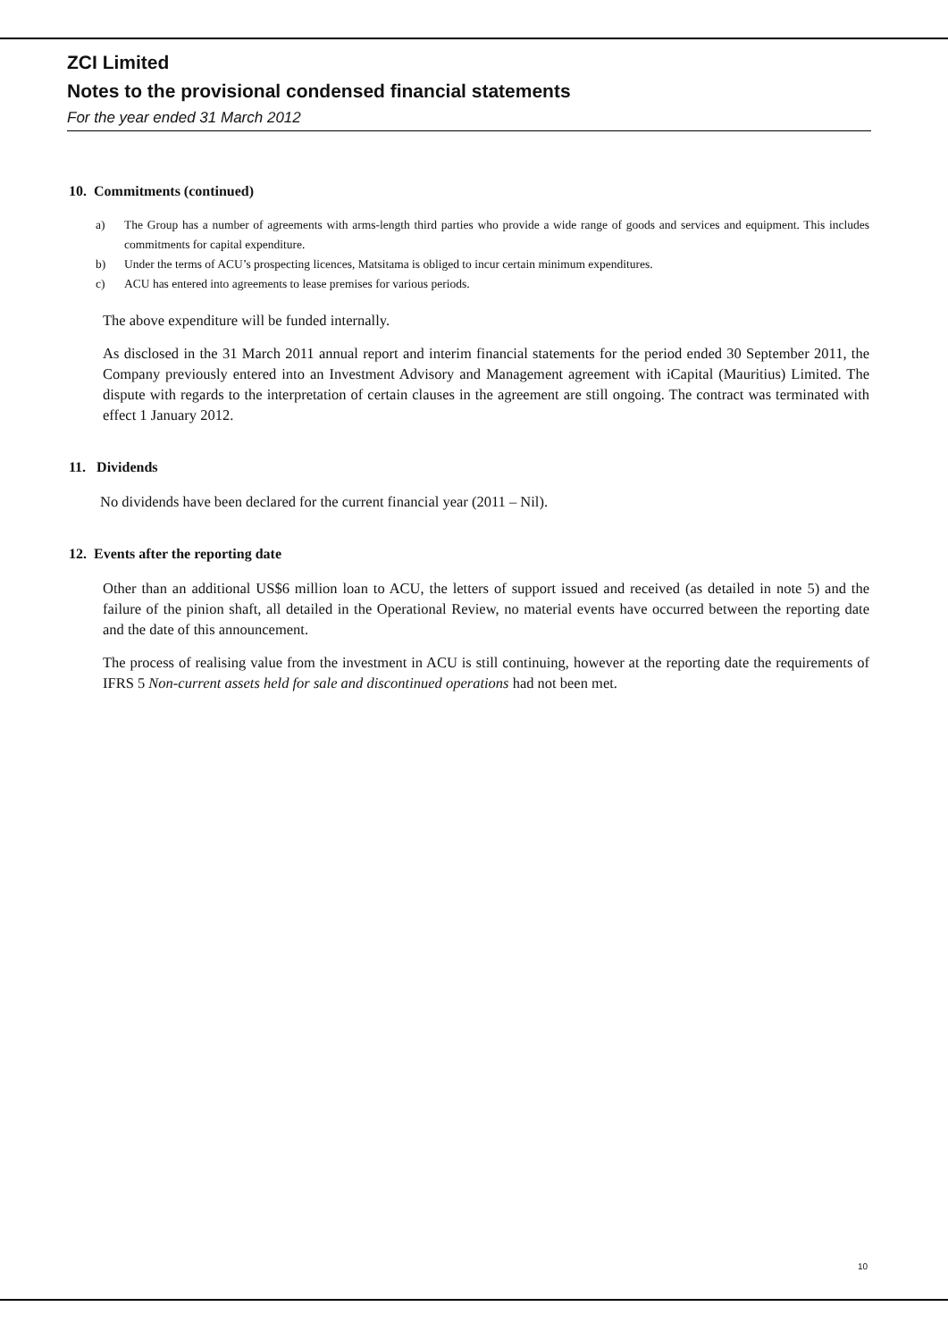ZCI Limited
Notes to the provisional condensed financial statements
For the year ended 31 March 2012
10. Commitments (continued)
a) The Group has a number of agreements with arms-length third parties who provide a wide range of goods and services and equipment. This includes commitments for capital expenditure.
b) Under the terms of ACU’s prospecting licences, Matsitama is obliged to incur certain minimum expenditures.
c) ACU has entered into agreements to lease premises for various periods.
The above expenditure will be funded internally.
As disclosed in the 31 March 2011 annual report and interim financial statements for the period ended 30 September 2011, the Company previously entered into an Investment Advisory and Management agreement with iCapital (Mauritius) Limited. The dispute with regards to the interpretation of certain clauses in the agreement are still ongoing. The contract was terminated with effect 1 January 2012.
11. Dividends
No dividends have been declared for the current financial year (2011 – Nil).
12. Events after the reporting date
Other than an additional US$6 million loan to ACU, the letters of support issued and received (as detailed in note 5) and the failure of the pinion shaft, all detailed in the Operational Review, no material events have occurred between the reporting date and the date of this announcement.
The process of realising value from the investment in ACU is still continuing, however at the reporting date the requirements of IFRS 5 Non-current assets held for sale and discontinued operations had not been met.
10